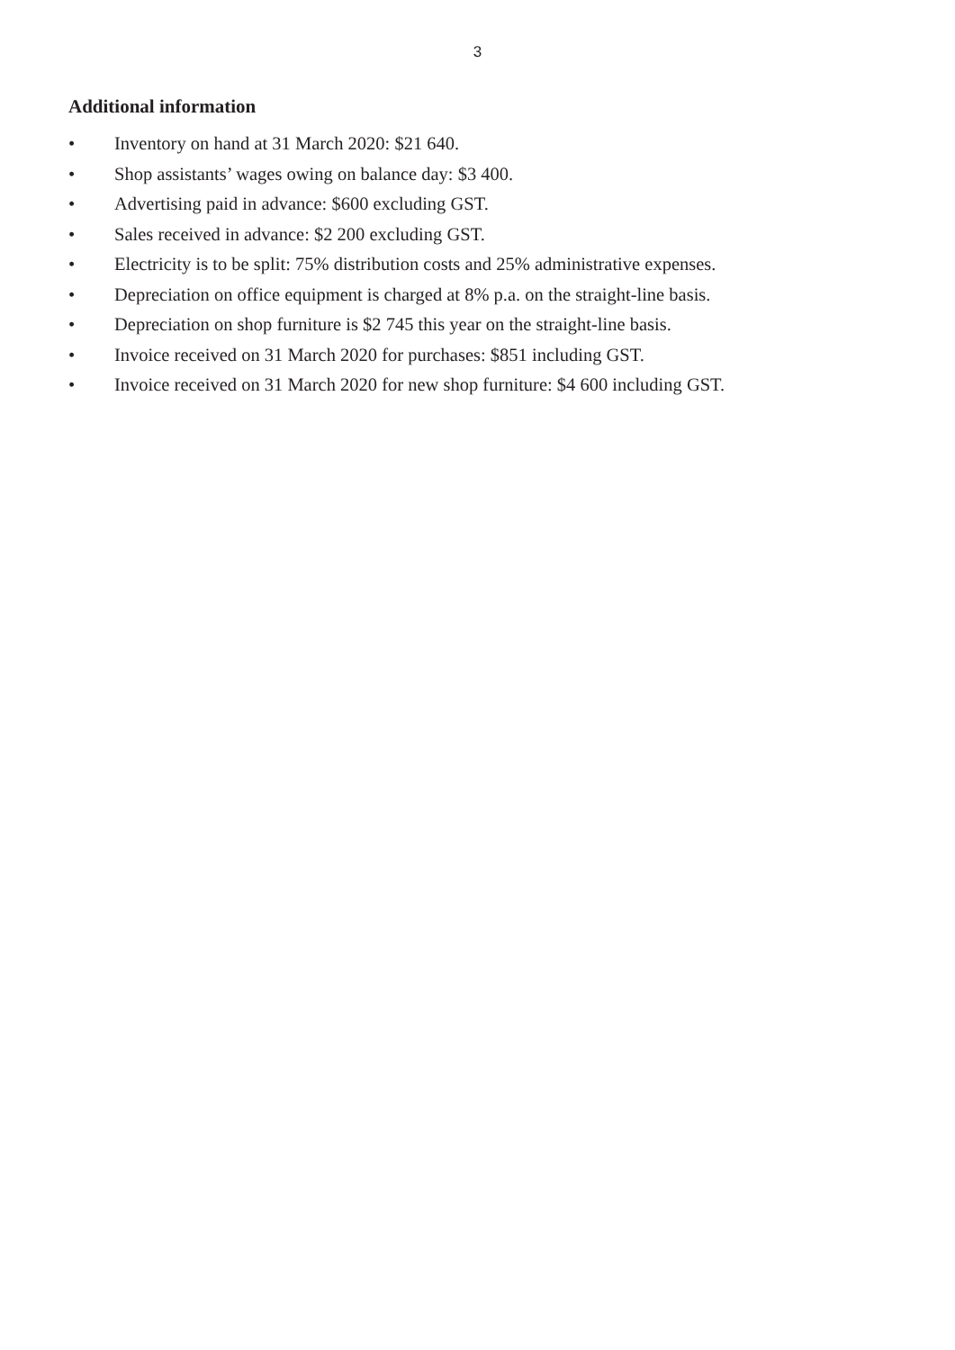3
Additional information
• Inventory on hand at 31 March 2020: $21 640.
• Shop assistants’ wages owing on balance day: $3 400.
• Advertising paid in advance: $600 excluding GST.
• Sales received in advance: $2 200 excluding GST.
• Electricity is to be split: 75% distribution costs and 25% administrative expenses.
• Depreciation on office equipment is charged at 8% p.a. on the straight-line basis.
• Depreciation on shop furniture is $2 745 this year on the straight-line basis.
• Invoice received on 31 March 2020 for purchases: $851 including GST.
• Invoice received on 31 March 2020 for new shop furniture: $4 600 including GST.